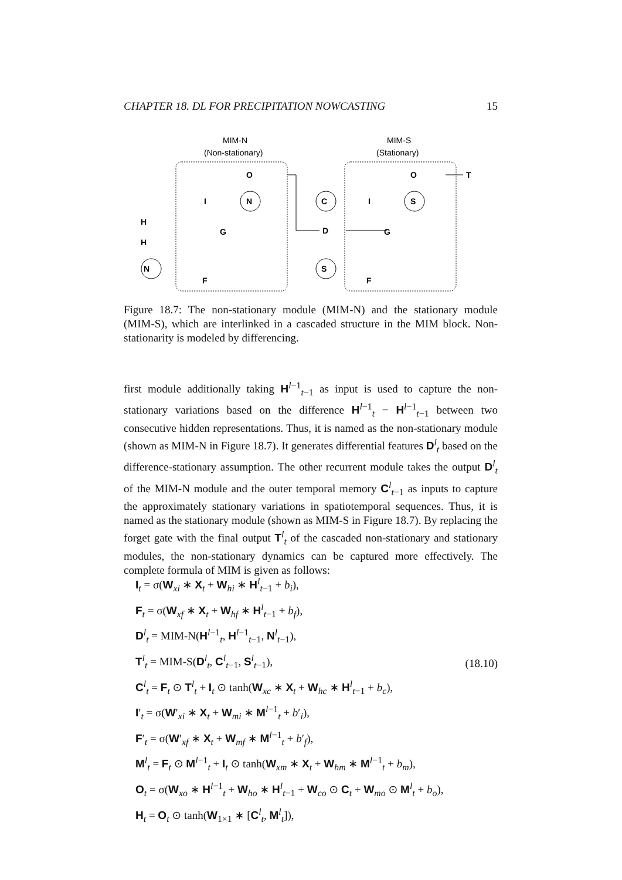CHAPTER 18. DL FOR PRECIPITATION NOWCASTING 15
MIM-N
(Non-stationary)
MIM-S
(Stationary)
O
I
N
G
F
H
H
N
O
I
S
G
F
C
S
D
T
Figure 18.7: The non-stationary module (MIM-N) and the stationary module (MIM-S), which are interlinked in a cascaded structure in the MIM block. Non-stationarity is modeled by differencing.
first module additionally taking H<sup>l−1</sup><sub>t−1</sub> as input is used to capture the non-stationary variations based on the difference H<sup>l−1</sup><sub>t</sub> − H<sup>l−1</sup><sub>t−1</sub> between two consecutive hidden representations. Thus, it is named as the non-stationary module (shown as MIM-N in Figure 18.7). It generates differential features D<sup>l</sup><sub>t</sub> based on the difference-stationary assumption. The other recurrent module takes the output D<sup>l</sup><sub>t</sub> of the MIM-N module and the outer temporal memory C<sup>l</sup><sub>t−1</sub> as inputs to capture the approximately stationary variations in spatiotemporal sequences. Thus, it is named as the stationary module (shown as MIM-S in Figure 18.7). By replacing the forget gate with the final output T<sup>l</sup><sub>t</sub> of the cascaded non-stationary and stationary modules, the non-stationary dynamics can be captured more effectively. The complete formula of MIM is given as follows:
I<sub>t</sub> = σ(W<sub>xi</sub> ∗ X<sub>t</sub> + W<sub>hi</sub> ∗ H<sup>l</sup><sub>t−1</sub> + b<sub>i</sub>),
F<sub>t</sub> = σ(W<sub>xf</sub> ∗ X<sub>t</sub> + W<sub>hf</sub> ∗ H<sup>l</sup><sub>t−1</sub> + b<sub>f</sub>),
D<sup>l</sup><sub>t</sub> = MIM-N(H<sup>l−1</sup><sub>t</sub>, H<sup>l−1</sup><sub>t−1</sub>, N<sup>l</sup><sub>t−1</sub>),
T<sup>l</sup><sub>t</sub> = MIM-S(D<sup>l</sup><sub>t</sub>, C<sup>l</sup><sub>t−1</sub>, S<sup>l</sup><sub>t−1</sub>),
C<sup>l</sup><sub>t</sub> = F<sub>t</sub> ⊙ T<sup>l</sup><sub>t</sub> + I<sub>t</sub> ⊙ tanh(W<sub>xc</sub> ∗ X<sub>t</sub> + W<sub>hc</sub> ∗ H<sup>l</sup><sub>t−1</sub> + b<sub>c</sub>),
I′<sub>t</sub> = σ(W′<sub>xi</sub> ∗ X<sub>t</sub> + W<sub>mi</sub> ∗ M<sup>l−1</sup><sub>t</sub> + b′<sub>i</sub>),
F′<sub>t</sub> = σ(W′<sub>xf</sub> ∗ X<sub>t</sub> + W<sub>mf</sub> ∗ M<sup>l−1</sup><sub>t</sub> + b′<sub>f</sub>),
M<sup>l</sup><sub>t</sub> = F<sub>t</sub> ⊙ M<sup>l−1</sup><sub>t</sub> + I<sub>t</sub> ⊙ tanh(W<sub>xm</sub> ∗ X<sub>t</sub> + W<sub>hm</sub> ∗ M<sup>l−1</sup><sub>t</sub> + b<sub>m</sub>),
O<sub>t</sub> = σ(W<sub>xo</sub> ∗ H<sup>l−1</sup><sub>t</sub> + W<sub>ho</sub> ∗ H<sup>l</sup><sub>t−1</sub> + W<sub>co</sub> ⊙ C<sub>t</sub> + W<sub>mo</sub> ⊙ M<sup>l</sup><sub>t</sub> + b<sub>o</sub>),
H<sub>t</sub> = O<sub>t</sub> ⊙ tanh(W<sub>1×1</sub> ∗ [C<sup>l</sup><sub>t</sub>, M<sup>l</sup><sub>t</sub>]),
(18.10)